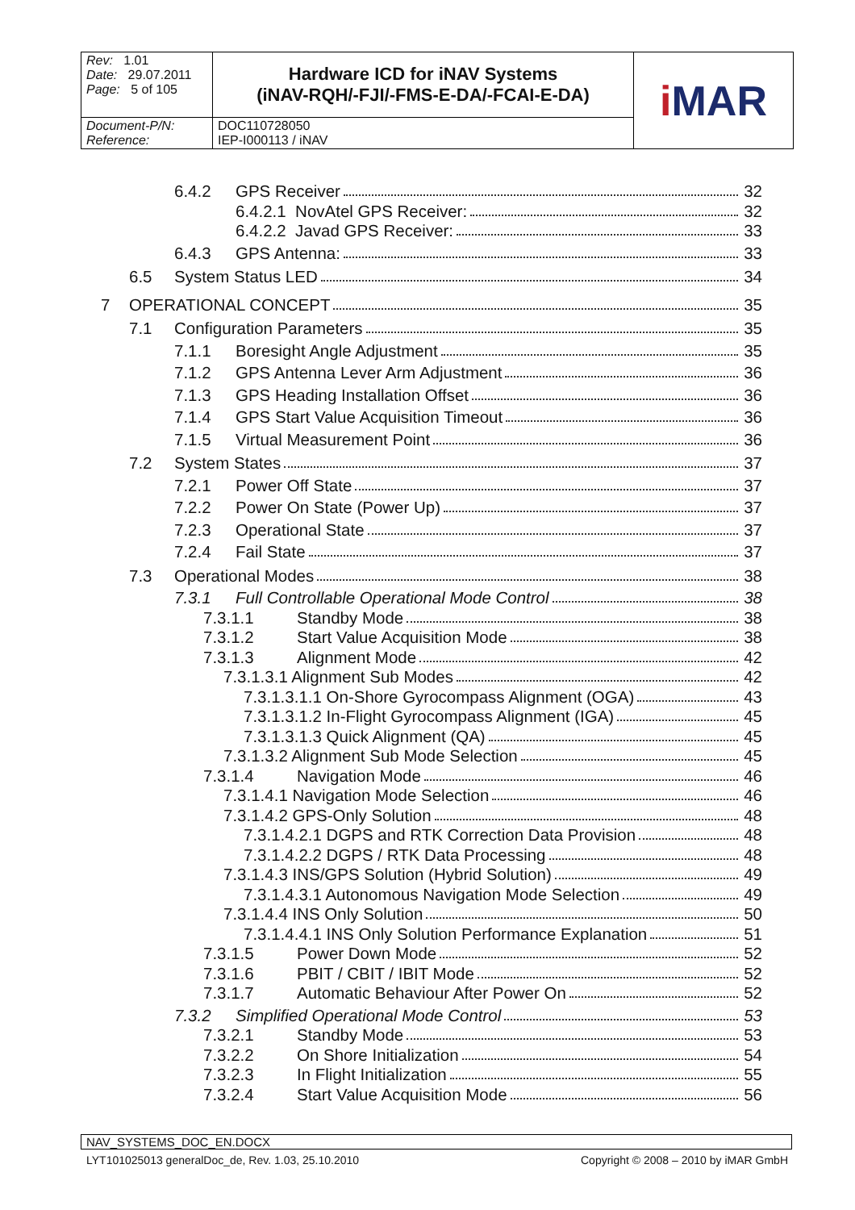| Rev: 1.01 Date: 29.07.2011 Page: 5 of 105 | Hardware ICD for iNAV Systems (iNAV-RQH/-FJI/-FMS-E-DA/-FCAI-E-DA) | i MAR |
| Document-P/N: Reference: | DOC110728050 IEP-I000113 / iNAV | |
6.4.2 GPS Receiver 32
6.4.2.1 NovAtel GPS Receiver: 32
6.4.2.2 Javad GPS Receiver: 33
6.4.3 GPS Antenna: 33
6.5 System Status LED 34
7 OPERATIONAL CONCEPT 35
7.1 Configuration Parameters 35
7.1.1 Boresight Angle Adjustment 35
7.1.2 GPS Antenna Lever Arm Adjustment 36
7.1.3 GPS Heading Installation Offset 36
7.1.4 GPS Start Value Acquisition Timeout 36
7.1.5 Virtual Measurement Point 36
7.2 System States 37
7.2.1 Power Off State 37
7.2.2 Power On State (Power Up) 37
7.2.3 Operational State 37
7.2.4 Fail State 37
7.3 Operational Modes 38
7.3.1 Full Controllable Operational Mode Control 38
7.3.1.1 Standby Mode 38
7.3.1.2 Start Value Acquisition Mode 38
7.3.1.3 Alignment Mode 42
7.3.1.3.1 Alignment Sub Modes 42
7.3.1.3.1.1 On-Shore Gyrocompass Alignment (OGA) 43
7.3.1.3.1.2 In-Flight Gyrocompass Alignment (IGA) 45
7.3.1.3.1.3 Quick Alignment (QA) 45
7.3.1.3.2 Alignment Sub Mode Selection 45
7.3.1.4 Navigation Mode 46
7.3.1.4.1 Navigation Mode Selection 46
7.3.1.4.2 GPS-Only Solution 48
7.3.1.4.2.1 DGPS and RTK Correction Data Provision 48
7.3.1.4.2.2 DGPS / RTK Data Processing 48
7.3.1.4.3 INS/GPS Solution (Hybrid Solution) 49
7.3.1.4.3.1 Autonomous Navigation Mode Selection 49
7.3.1.4.4 INS Only Solution 50
7.3.1.4.4.1 INS Only Solution Performance Explanation 51
7.3.1.5 Power Down Mode 52
7.3.1.6 PBIT / CBIT / IBIT Mode 52
7.3.1.7 Automatic Behaviour After Power On 52
7.3.2 Simplified Operational Mode Control 53
7.3.2.1 Standby Mode 53
7.3.2.2 On Shore Initialization 54
7.3.2.3 In Flight Initialization 55
7.3.2.4 Start Value Acquisition Mode 56
NAV_SYSTEMS_DOC_EN.DOCX
LYT101025013 generalDoc_de, Rev. 1.03, 25.10.2010 Copyright © 2008 – 2010 by iMAR GmbH